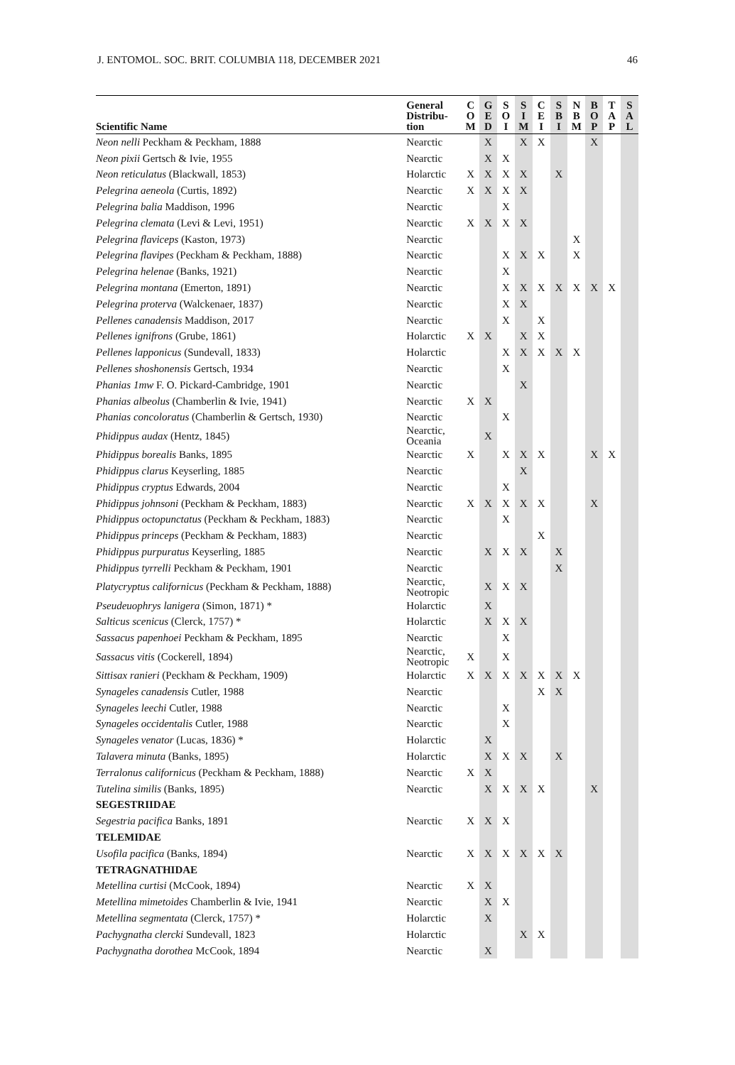J. ENTOMOL. SOC. BRIT. COLUMBIA 118, DECEMBER 2021 46
| Scientific Name | General Distribu- tion | C O M | G E D | S O I | S I M | C E I | S B I | N B M | B O P | T A P | S A L |
| --- | --- | --- | --- | --- | --- | --- | --- | --- | --- | --- | --- |
| Neon nelli Peckham & Peckham, 1888 | Nearctic | | X | | X | X | | | X | | |
| Neon pixii Gertsch & Ivie, 1955 | Nearctic | | X | X | | | | | | | |
| Neon reticulatus (Blackwall, 1853) | Holarctic | X | X | X | X | | X | | | | |
| Pelegrina aeneola (Curtis, 1892) | Nearctic | X | X | X | X | | | | | | |
| Pelegrina balia Maddison, 1996 | Nearctic | | | X | | | | | | | |
| Pelegrina clemata (Levi & Levi, 1951) | Nearctic | X | X | X | X | | | | | | |
| Pelegrina flaviceps (Kaston, 1973) | Nearctic | | | | | | | X | | | |
| Pelegrina flavipes (Peckham & Peckham, 1888) | Nearctic | | | X | X | X | | X | | | |
| Pelegrina helenae (Banks, 1921) | Nearctic | | | X | | | | | | | |
| Pelegrina montana (Emerton, 1891) | Nearctic | | | X | X | X | X | X | X | X | |
| Pelegrina proterva (Walckenaer, 1837) | Nearctic | | | X | X | | | | | | |
| Pellenes canadensis Maddison, 2017 | Nearctic | | | X | | X | | | | | |
| Pellenes ignifrons (Grube, 1861) | Holarctic | X | X | | X | X | | | | | |
| Pellenes lapponicus (Sundevall, 1833) | Holarctic | | | X | X | X | X | X | | | |
| Pellenes shoshonensis Gertsch, 1934 | Nearctic | | | X | | | | | | | |
| Phanias 1mw F. O. Pickard-Cambridge, 1901 | Nearctic | | | | X | | | | | | |
| Phanias albeolus (Chamberlin & Ivie, 1941) | Nearctic | X | X | | | | | | | | |
| Phanias concoloratus (Chamberlin & Gertsch, 1930) | Nearctic | | | X | | | | | | | |
| Phidippus audax (Hentz, 1845) | Nearctic, Oceania | | X | | | | | | | | |
| Phidippus borealis Banks, 1895 | Nearctic | X | | X | X | X | | | X | X | |
| Phidippus clarus Keyserling, 1885 | Nearctic | | | | X | | | | | | |
| Phidippus cryptus Edwards, 2004 | Nearctic | | | X | | | | | | | |
| Phidippus johnsoni (Peckham & Peckham, 1883) | Nearctic | X | X | X | X | X | | | X | | |
| Phidippus octopunctatus (Peckham & Peckham, 1883) | Nearctic | | | X | | | | | | | |
| Phidippus princeps (Peckham & Peckham, 1883) | Nearctic | | | | | X | | | | | |
| Phidippus purpuratus Keyserling, 1885 | Nearctic | | X | X | X | | X | | | | |
| Phidippus tyrrelli Peckham & Peckham, 1901 | Nearctic | | | | | | X | | | | |
| Platycryptus californicus (Peckham & Peckham, 1888) | Nearctic, Neotropic | | X | X | X | | | | | | |
| Pseudeuophrys lanigera (Simon, 1871) * | Holarctic | | X | | | | | | | | |
| Salticus scenicus (Clerck, 1757) * | Holarctic | | X | X | X | | | | | | |
| Sassacus papenhoei Peckham & Peckham, 1895 | Nearctic | | | X | | | | | | | |
| Sassacus vitis (Cockerell, 1894) | Nearctic, Neotropic | X | | X | | | | | | | |
| Sittisax ranieri (Peckham & Peckham, 1909) | Holarctic | X | X | X | X | X | X | X | | | |
| Synageles canadensis Cutler, 1988 | Nearctic | | | | | X | X | | | | |
| Synageles leechi Cutler, 1988 | Nearctic | | | X | | | | | | | |
| Synageles occidentalis Cutler, 1988 | Nearctic | | | X | | | | | | | |
| Synageles venator (Lucas, 1836) * | Holarctic | | X | | | | | | | | |
| Talavera minuta (Banks, 1895) | Holarctic | | X | X | X | | X | | | | |
| Terralonus californicus (Peckham & Peckham, 1888) | Nearctic | X | X | | | | | | | | |
| Tutelina similis (Banks, 1895) | Nearctic | | X | X | X | X | | | X | | |
| SEGESTRIIDAE | | | | | | | | | | | |
| Segestria pacifica Banks, 1891 | Nearctic | X | X | X | | | | | | | |
| TELEMIDAE | | | | | | | | | | | |
| Usofila pacifica (Banks, 1894) | Nearctic | X | X | X | X | X | X | | | | |
| TETRAGNATHIDAE | | | | | | | | | | | |
| Metellina curtisi (McCook, 1894) | Nearctic | X | X | | | | | | | | |
| Metellina mimetoides Chamberlin & Ivie, 1941 | Nearctic | | X | X | | | | | | | |
| Metellina segmentata (Clerck, 1757) * | Holarctic | | X | | | | | | | | |
| Pachygnatha clercki Sundevall, 1823 | Holarctic | | | | X | X | | | | | |
| Pachygnatha dorothea McCook, 1894 | Nearctic | | X | | | | | | | | |